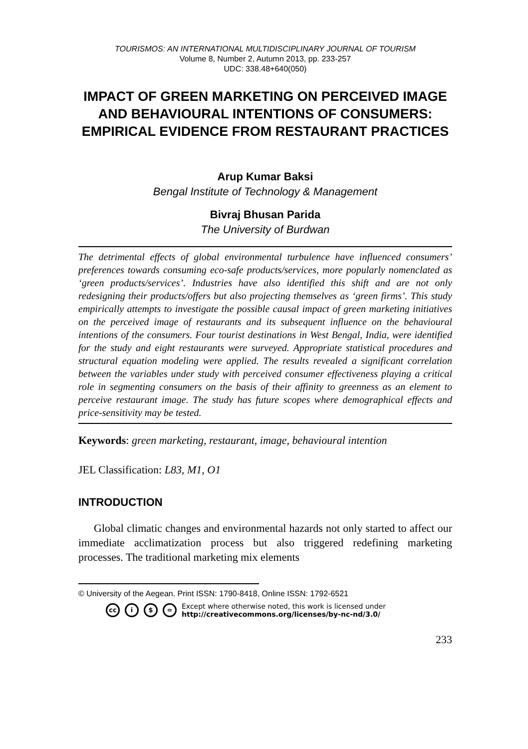TOURISMOS: AN INTERNATIONAL MULTIDISCIPLINARY JOURNAL OF TOURISM
Volume 8, Number 2, Autumn 2013, pp. 233-257
UDC: 338.48+640(050)
IMPACT OF GREEN MARKETING ON PERCEIVED IMAGE AND BEHAVIOURAL INTENTIONS OF CONSUMERS: EMPIRICAL EVIDENCE FROM RESTAURANT PRACTICES
Arup Kumar Baksi
Bengal Institute of Technology & Management
Bivraj Bhusan Parida
The University of Burdwan
The detrimental effects of global environmental turbulence have influenced consumers’ preferences towards consuming eco-safe products/services, more popularly nomenclated as ‘green products/services’. Industries have also identified this shift and are not only redesigning their products/offers but also projecting themselves as ‘green firms’. This study empirically attempts to investigate the possible causal impact of green marketing initiatives on the perceived image of restaurants and its subsequent influence on the behavioural intentions of the consumers. Four tourist destinations in West Bengal, India, were identified for the study and eight restaurants were surveyed. Appropriate statistical procedures and structural equation modeling were applied. The results revealed a significant correlation between the variables under study with perceived consumer effectiveness playing a critical role in segmenting consumers on the basis of their affinity to greenness as an element to perceive restaurant image. The study has future scopes where demographical effects and price-sensitivity may be tested.
Keywords: green marketing, restaurant, image, behavioural intention
JEL Classification: L83, M1, O1
INTRODUCTION
Global climatic changes and environmental hazards not only started to affect our immediate acclimatization process but also triggered redefining marketing processes. The traditional marketing mix elements
© University of the Aegean. Print ISSN: 1790-8418, Online ISSN: 1792-6521
cc i $ = Except where otherwise noted, this work is licensed under
http://creativecommons.org/licenses/by-nc-nd/3.0/
233